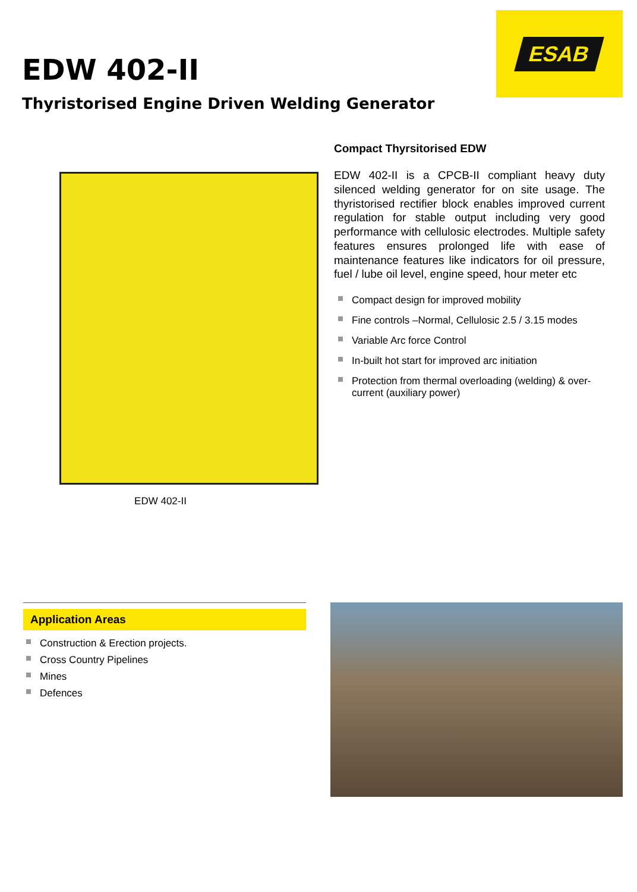EDW 402-II
Thyristorised Engine Driven Welding Generator
ESAB
EDW 402-II
Compact Thyrsitorised EDW
EDW 402-II is a CPCB-II compliant heavy duty silenced welding generator for on site usage. The thyristorised rectifier block enables improved current regulation for stable output including very good performance with cellulosic electrodes. Multiple safety features ensures prolonged life with ease of maintenance features like indicators for oil pressure, fuel / lube oil level, engine speed, hour meter etc
Compact design for improved mobility
Fine controls –Normal, Cellulosic 2.5 / 3.15 modes
Variable Arc force Control
In-built hot start for improved arc initiation
Protection from thermal overloading (welding) & over-current (auxiliary power)
Application Areas
Construction & Erection projects.
Cross Country Pipelines
Mines
Defences